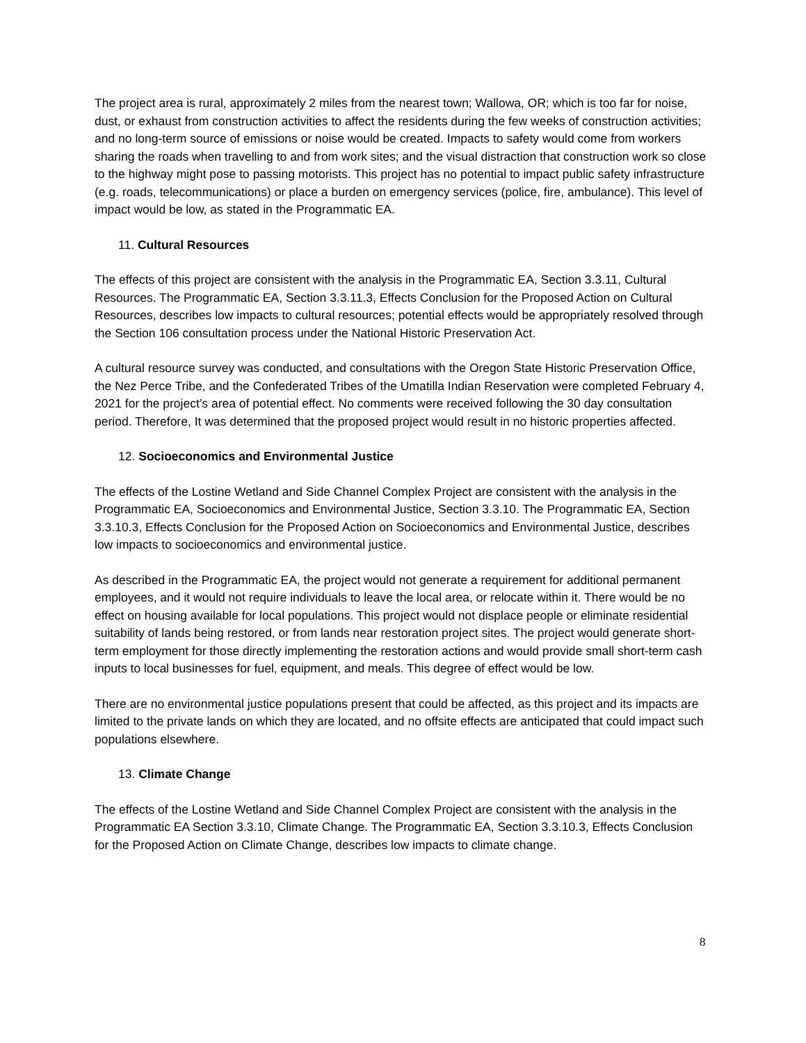The project area is rural, approximately 2 miles from the nearest town; Wallowa, OR; which is too far for noise, dust, or exhaust from construction activities to affect the residents during the few weeks of construction activities; and no long-term source of emissions or noise would be created. Impacts to safety would come from workers sharing the roads when travelling to and from work sites; and the visual distraction that construction work so close to the highway might pose to passing motorists. This project has no potential to impact public safety infrastructure (e.g. roads, telecommunications) or place a burden on emergency services (police, fire, ambulance). This level of impact would be low, as stated in the Programmatic EA.
11. Cultural Resources
The effects of this project are consistent with the analysis in the Programmatic EA, Section 3.3.11, Cultural Resources. The Programmatic EA, Section 3.3.11.3, Effects Conclusion for the Proposed Action on Cultural Resources, describes low impacts to cultural resources; potential effects would be appropriately resolved through the Section 106 consultation process under the National Historic Preservation Act.
A cultural resource survey was conducted, and consultations with the Oregon State Historic Preservation Office, the Nez Perce Tribe, and the Confederated Tribes of the Umatilla Indian Reservation were completed February 4, 2021 for the project’s area of potential effect. No comments were received following the 30 day consultation period. Therefore, It was determined that the proposed project would result in no historic properties affected.
12. Socioeconomics and Environmental Justice
The effects of the Lostine Wetland and Side Channel Complex Project are consistent with the analysis in the Programmatic EA, Socioeconomics and Environmental Justice, Section 3.3.10. The Programmatic EA, Section 3.3.10.3, Effects Conclusion for the Proposed Action on Socioeconomics and Environmental Justice, describes low impacts to socioeconomics and environmental justice.
As described in the Programmatic EA, the project would not generate a requirement for additional permanent employees, and it would not require individuals to leave the local area, or relocate within it. There would be no effect on housing available for local populations. This project would not displace people or eliminate residential suitability of lands being restored, or from lands near restoration project sites. The project would generate short-term employment for those directly implementing the restoration actions and would provide small short-term cash inputs to local businesses for fuel, equipment, and meals. This degree of effect would be low.
There are no environmental justice populations present that could be affected, as this project and its impacts are limited to the private lands on which they are located, and no offsite effects are anticipated that could impact such populations elsewhere.
13. Climate Change
The effects of the Lostine Wetland and Side Channel Complex Project are consistent with the analysis in the Programmatic EA Section 3.3.10, Climate Change. The Programmatic EA, Section 3.3.10.3, Effects Conclusion for the Proposed Action on Climate Change, describes low impacts to climate change.
8